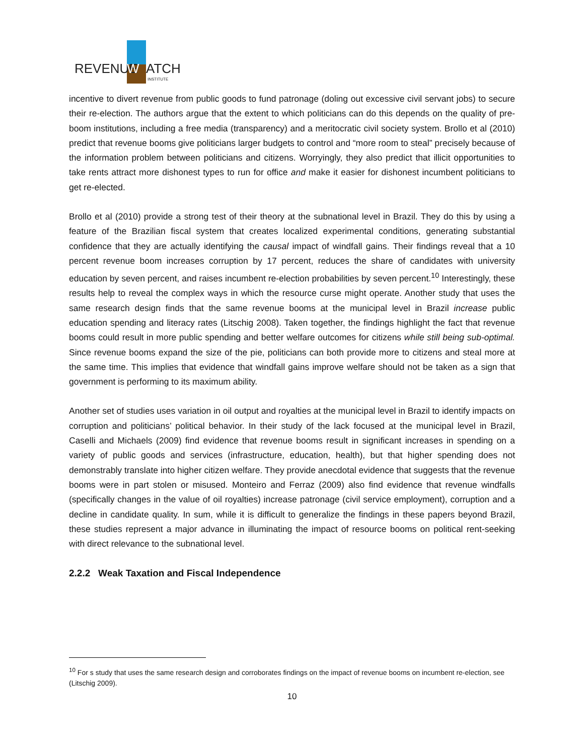REVENUE
W
ATCH
INSTITUTE
incentive to divert revenue from public goods to fund patronage (doling out excessive civil servant jobs) to secure their re-election. The authors argue that the extent to which politicians can do this depends on the quality of pre-boom institutions, including a free media (transparency) and a meritocratic civil society system. Brollo et al (2010) predict that revenue booms give politicians larger budgets to control and “more room to steal” precisely because of the information problem between politicians and citizens. Worryingly, they also predict that illicit opportunities to take rents attract more dishonest types to run for office and make it easier for dishonest incumbent politicians to get re-elected.
Brollo et al (2010) provide a strong test of their theory at the subnational level in Brazil. They do this by using a feature of the Brazilian fiscal system that creates localized experimental conditions, generating substantial confidence that they are actually identifying the causal impact of windfall gains. Their findings reveal that a 10 percent revenue boom increases corruption by 17 percent, reduces the share of candidates with university education by seven percent, and raises incumbent re-election probabilities by seven percent.<sup>10</sup> Interestingly, these results help to reveal the complex ways in which the resource curse might operate. Another study that uses the same research design finds that the same revenue booms at the municipal level in Brazil increase public education spending and literacy rates (Litschig 2008). Taken together, the findings highlight the fact that revenue booms could result in more public spending and better welfare outcomes for citizens while still being sub-optimal. Since revenue booms expand the size of the pie, politicians can both provide more to citizens and steal more at the same time. This implies that evidence that windfall gains improve welfare should not be taken as a sign that government is performing to its maximum ability.
Another set of studies uses variation in oil output and royalties at the municipal level in Brazil to identify impacts on corruption and politicians’ political behavior. In their study of the lack focused at the municipal level in Brazil, Caselli and Michaels (2009) find evidence that revenue booms result in significant increases in spending on a variety of public goods and services (infrastructure, education, health), but that higher spending does not demonstrably translate into higher citizen welfare. They provide anecdotal evidence that suggests that the revenue booms were in part stolen or misused. Monteiro and Ferraz (2009) also find evidence that revenue windfalls (specifically changes in the value of oil royalties) increase patronage (civil service employment), corruption and a decline in candidate quality. In sum, while it is difficult to generalize the findings in these papers beyond Brazil, these studies represent a major advance in illuminating the impact of resource booms on political rent-seeking with direct relevance to the subnational level.
2.2.2 Weak Taxation and Fiscal Independence
<sup>10</sup> For s study that uses the same research design and corroborates findings on the impact of revenue booms on incumbent re-election, see (Litschig 2009).
10